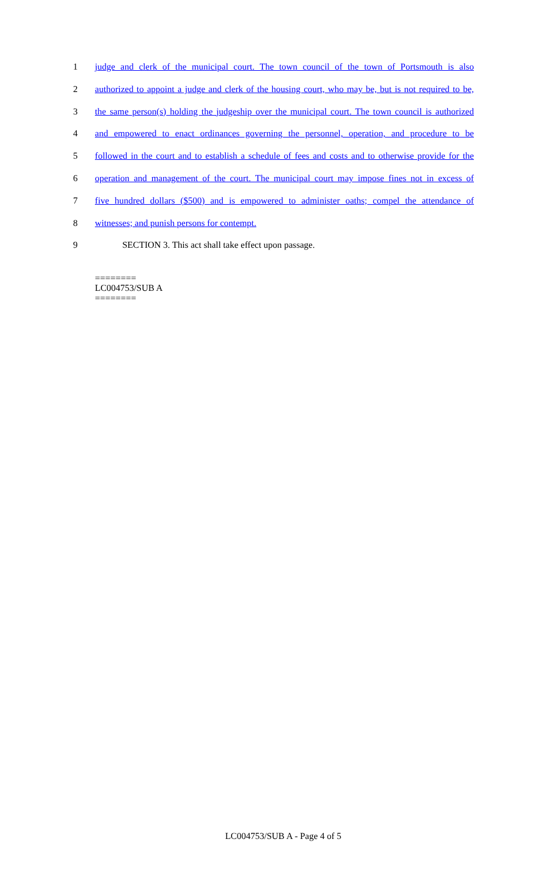1 judge and clerk of the municipal court. The town council of the town of Portsmouth is also
2 authorized to appoint a judge and clerk of the housing court, who may be, but is not required to be,
3 the same person(s) holding the judgeship over the municipal court. The town council is authorized
4 and empowered to enact ordinances governing the personnel, operation, and procedure to be
5 followed in the court and to establish a schedule of fees and costs and to otherwise provide for the
6 operation and management of the court. The municipal court may impose fines not in excess of
7 five hundred dollars ($500) and is empowered to administer oaths; compel the attendance of
8 witnesses; and punish persons for contempt.
9 SECTION 3. This act shall take effect upon passage.
========
LC004753/SUB A
========
LC004753/SUB A - Page 4 of 5